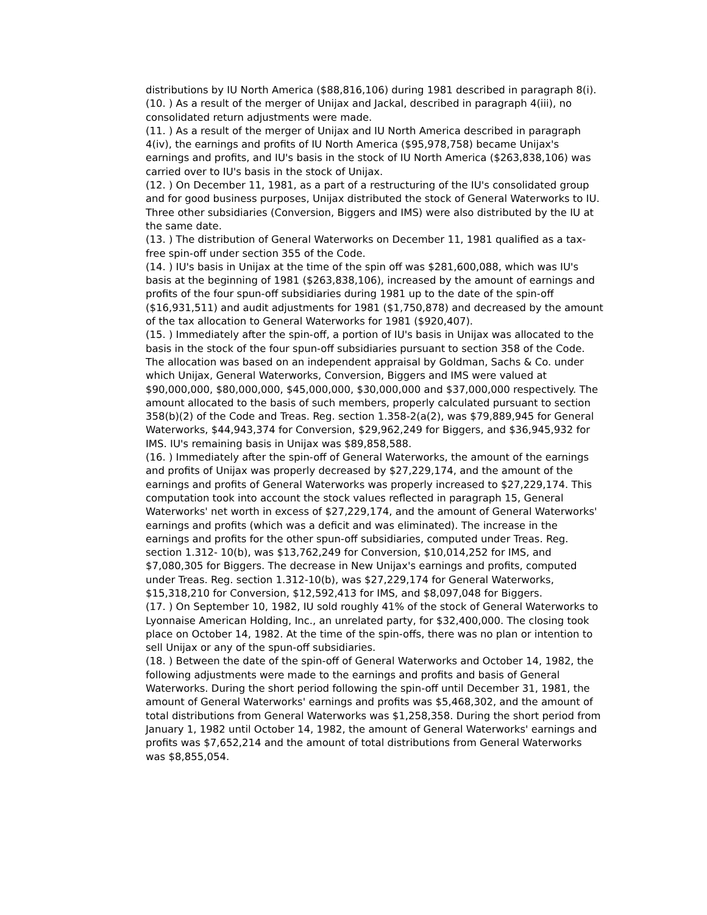distributions by IU North America ($88,816,106) during 1981 described in paragraph 8(i).
(10. ) As a result of the merger of Unijax and Jackal, described in paragraph 4(iii), no consolidated return adjustments were made.
(11. ) As a result of the merger of Unijax and IU North America described in paragraph 4(iv), the earnings and profits of IU North America ($95,978,758) became Unijax's earnings and profits, and IU's basis in the stock of IU North America ($263,838,106) was carried over to IU's basis in the stock of Unijax.
(12. ) On December 11, 1981, as a part of a restructuring of the IU's consolidated group and for good business purposes, Unijax distributed the stock of General Waterworks to IU. Three other subsidiaries (Conversion, Biggers and IMS) were also distributed by the IU at the same date.
(13. ) The distribution of General Waterworks on December 11, 1981 qualified as a tax-free spin-off under section 355 of the Code.
(14. ) IU's basis in Unijax at the time of the spin off was $281,600,088, which was IU's basis at the beginning of 1981 ($263,838,106), increased by the amount of earnings and profits of the four spun-off subsidiaries during 1981 up to the date of the spin-off ($16,931,511) and audit adjustments for 1981 ($1,750,878) and decreased by the amount of the tax allocation to General Waterworks for 1981 ($920,407).
(15. ) Immediately after the spin-off, a portion of IU's basis in Unijax was allocated to the basis in the stock of the four spun-off subsidiaries pursuant to section 358 of the Code. The allocation was based on an independent appraisal by Goldman, Sachs & Co. under which Unijax, General Waterworks, Conversion, Biggers and IMS were valued at $90,000,000, $80,000,000, $45,000,000, $30,000,000 and $37,000,000 respectively. The amount allocated to the basis of such members, properly calculated pursuant to section 358(b)(2) of the Code and Treas. Reg. section 1.358-2(a(2), was $79,889,945 for General Waterworks, $44,943,374 for Conversion, $29,962,249 for Biggers, and $36,945,932 for IMS. IU's remaining basis in Unijax was $89,858,588.
(16. ) Immediately after the spin-off of General Waterworks, the amount of the earnings and profits of Unijax was properly decreased by $27,229,174, and the amount of the earnings and profits of General Waterworks was properly increased to $27,229,174. This computation took into account the stock values reflected in paragraph 15, General Waterworks' net worth in excess of $27,229,174, and the amount of General Waterworks' earnings and profits (which was a deficit and was eliminated). The increase in the earnings and profits for the other spun-off subsidiaries, computed under Treas. Reg. section 1.312- 10(b), was $13,762,249 for Conversion, $10,014,252 for IMS, and $7,080,305 for Biggers. The decrease in New Unijax's earnings and profits, computed under Treas. Reg. section 1.312-10(b), was $27,229,174 for General Waterworks, $15,318,210 for Conversion, $12,592,413 for IMS, and $8,097,048 for Biggers.
(17. ) On September 10, 1982, IU sold roughly 41% of the stock of General Waterworks to Lyonnaise American Holding, Inc., an unrelated party, for $32,400,000. The closing took place on October 14, 1982. At the time of the spin-offs, there was no plan or intention to sell Unijax or any of the spun-off subsidiaries.
(18. ) Between the date of the spin-off of General Waterworks and October 14, 1982, the following adjustments were made to the earnings and profits and basis of General Waterworks. During the short period following the spin-off until December 31, 1981, the amount of General Waterworks' earnings and profits was $5,468,302, and the amount of total distributions from General Waterworks was $1,258,358. During the short period from January 1, 1982 until October 14, 1982, the amount of General Waterworks' earnings and profits was $7,652,214 and the amount of total distributions from General Waterworks was $8,855,054.